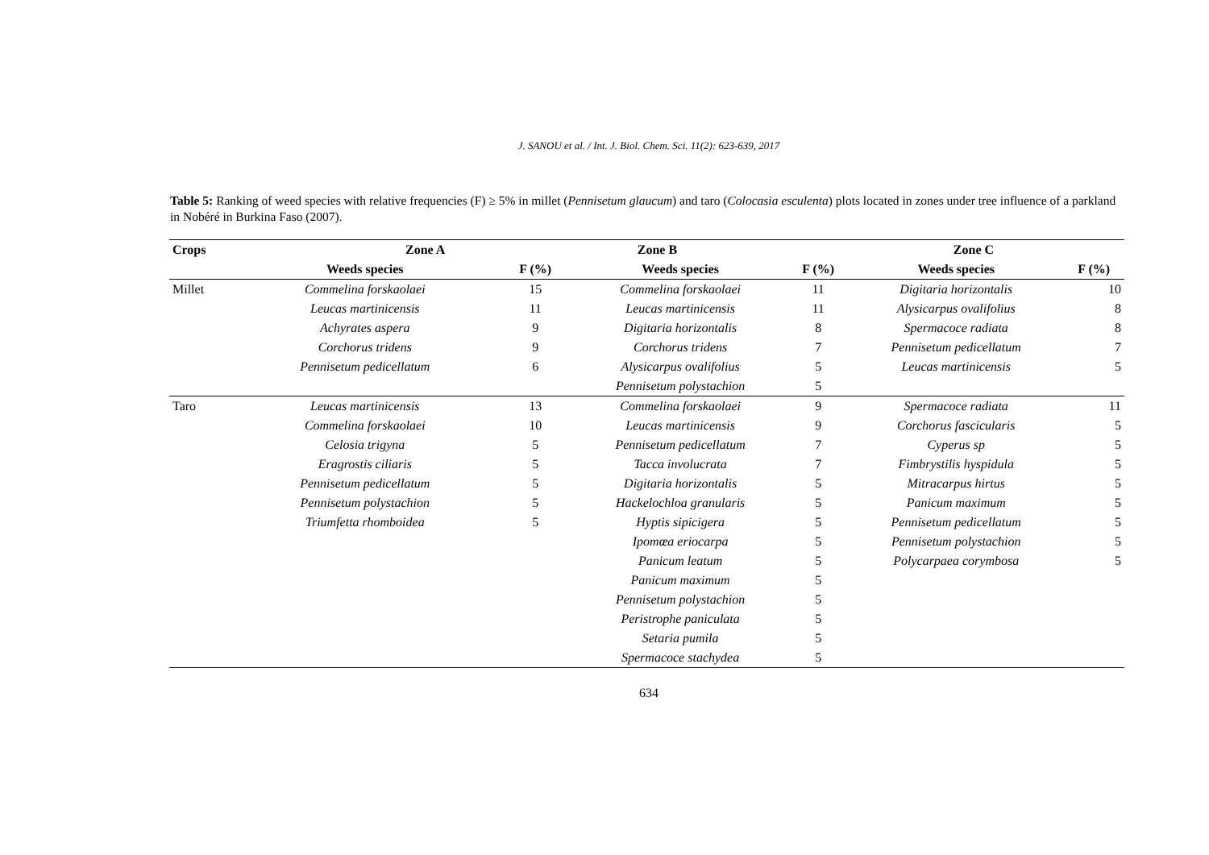J. SANOU et al. / Int. J. Biol. Chem. Sci. 11(2): 623-639, 2017
Table 5: Ranking of weed species with relative frequencies (F) ≥ 5% in millet (Pennisetum glaucum) and taro (Colocasia esculenta) plots located in zones under tree influence of a parkland in Nobéré in Burkina Faso (2007).
| Crops | Zone A | | Zone B | | Zone C | |
| --- | --- | --- | --- | --- | --- | --- |
| | Weeds species | F (%) | Weeds species | F (%) | Weeds species | F (%) |
| Millet | Commelina forskaolaei | 15 | Commelina forskaolaei | 11 | Digitaria horizontalis | 10 |
| | Leucas martinicensis | 11 | Leucas martinicensis | 11 | Alysicarpus ovalifolius | 8 |
| | Achyrates aspera | 9 | Digitaria horizontalis | 8 | Spermacoce radiata | 8 |
| | Corchorus tridens | 9 | Corchorus tridens | 7 | Pennisetum pedicellatum | 7 |
| | Pennisetum pedicellatum | 6 | Alysicarpus ovalifolius | 5 | Leucas martinicensis | 5 |
| | | | Pennisetum polystachion | 5 | | |
| Taro | Leucas martinicensis | 13 | Commelina forskaolaei | 9 | Spermacoce radiata | 11 |
| | Commelina forskaolaei | 10 | Leucas martinicensis | 9 | Corchorus fascicularis | 5 |
| | Celosia trigyna | 5 | Pennisetum pedicellatum | 7 | Cyperus sp | 5 |
| | Eragrostis ciliaris | 5 | Tacca involucrata | 7 | Fimbrystilis hyspidula | 5 |
| | Pennisetum pedicellatum | 5 | Digitaria horizontalis | 5 | Mitracarpus hirtus | 5 |
| | Pennisetum polystachion | 5 | Hackelochloa granularis | 5 | Panicum maximum | 5 |
| | Triumfetta rhomboidea | 5 | Hyptis sipicigera | 5 | Pennisetum pedicellatum | 5 |
| | | | Ipomœa eriocarpa | 5 | Pennisetum polystachion | 5 |
| | | | Panicum leatum | 5 | Polycarpaea corymbosa | 5 |
| | | | Panicum maximum | 5 | | |
| | | | Pennisetum polystachion | 5 | | |
| | | | Peristrophe paniculata | 5 | | |
| | | | Setaria pumila | 5 | | |
| | | | Spermacoce stachydea | 5 | | |
634